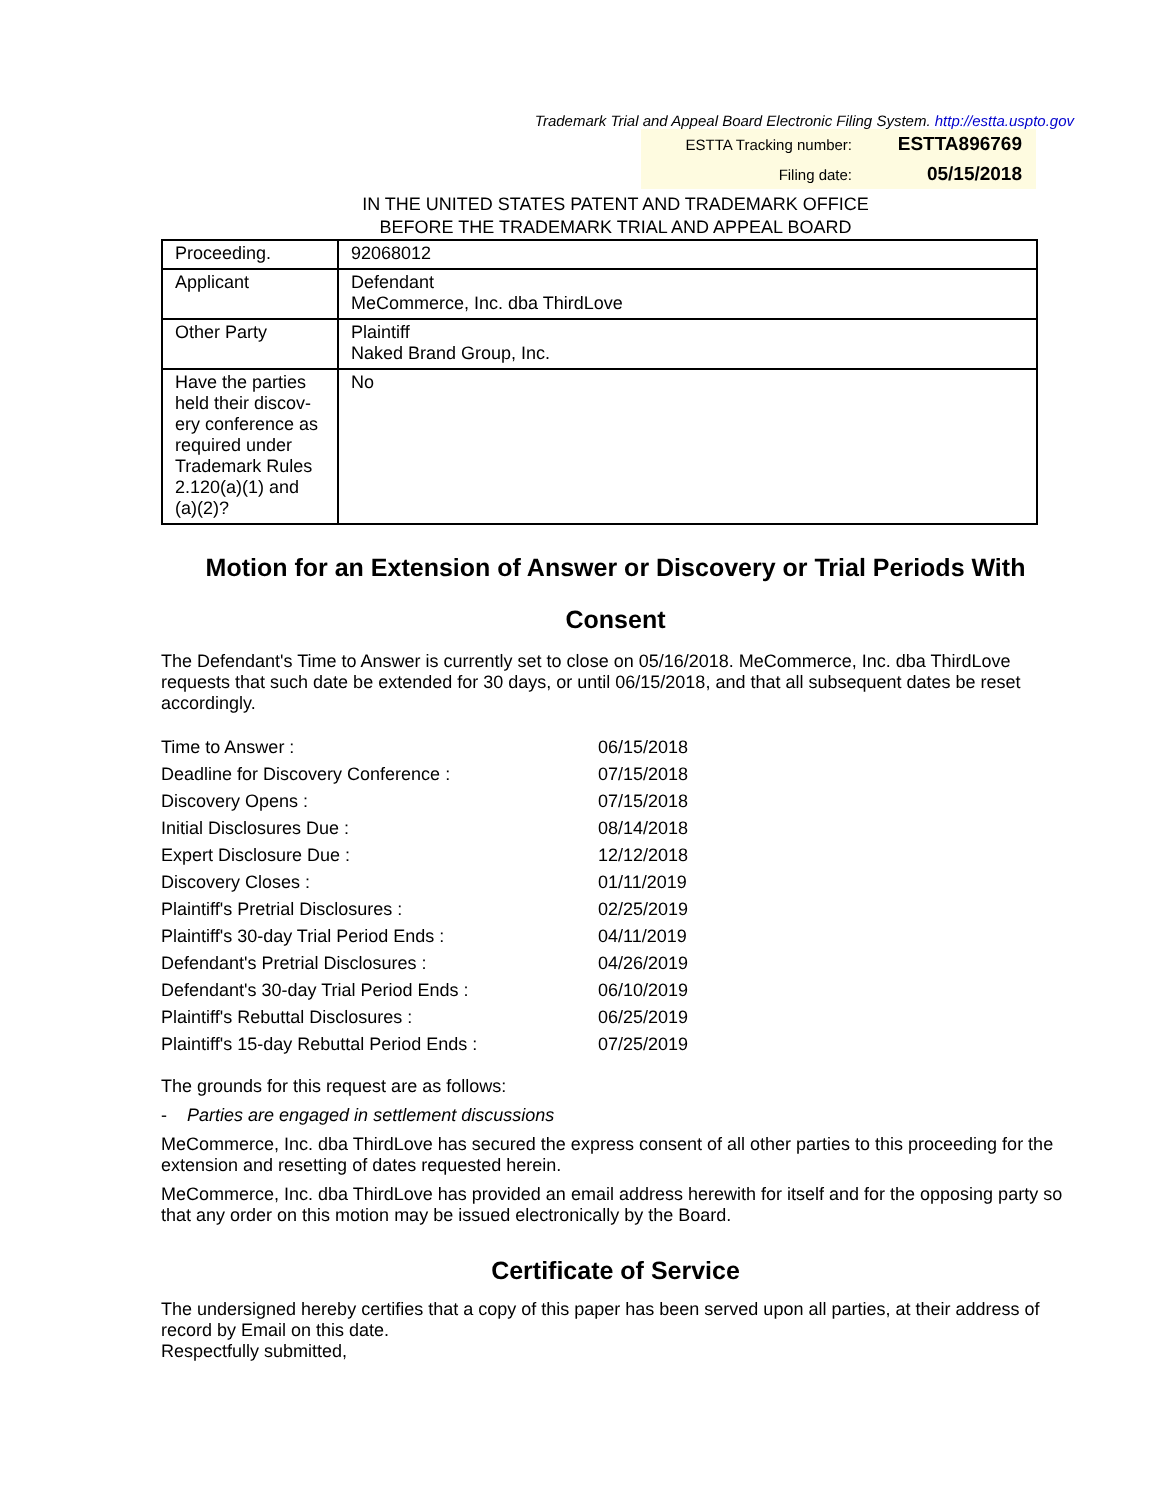Trademark Trial and Appeal Board Electronic Filing System. http://estta.uspto.gov
ESTTA Tracking number: ESTTA896769
Filing date: 05/15/2018
IN THE UNITED STATES PATENT AND TRADEMARK OFFICE
BEFORE THE TRADEMARK TRIAL AND APPEAL BOARD
| Proceeding. | 92068012 |
| Applicant | Defendant MeCommerce, Inc. dba ThirdLove |
| Other Party | Plaintiff Naked Brand Group, Inc. |
| Have the parties held their discov-ery conference as required under Trademark Rules 2.120(a)(1) and (a)(2)? | No |
Motion for an Extension of Answer or Discovery or Trial Periods With Consent
The Defendant's Time to Answer is currently set to close on 05/16/2018. MeCommerce, Inc. dba ThirdLove requests that such date be extended for 30 days, or until 06/15/2018, and that all subsequent dates be reset accordingly.
| Time to Answer : | 06/15/2018 |
| Deadline for Discovery Conference : | 07/15/2018 |
| Discovery Opens : | 07/15/2018 |
| Initial Disclosures Due : | 08/14/2018 |
| Expert Disclosure Due : | 12/12/2018 |
| Discovery Closes : | 01/11/2019 |
| Plaintiff's Pretrial Disclosures : | 02/25/2019 |
| Plaintiff's 30-day Trial Period Ends : | 04/11/2019 |
| Defendant's Pretrial Disclosures : | 04/26/2019 |
| Defendant's 30-day Trial Period Ends : | 06/10/2019 |
| Plaintiff's Rebuttal Disclosures : | 06/25/2019 |
| Plaintiff's 15-day Rebuttal Period Ends : | 07/25/2019 |
The grounds for this request are as follows:
- Parties are engaged in settlement discussions
MeCommerce, Inc. dba ThirdLove has secured the express consent of all other parties to this proceeding for the extension and resetting of dates requested herein.
MeCommerce, Inc. dba ThirdLove has provided an email address herewith for itself and for the opposing party so that any order on this motion may be issued electronically by the Board.
Certificate of Service
The undersigned hereby certifies that a copy of this paper has been served upon all parties, at their address of record by Email on this date.
Respectfully submitted,